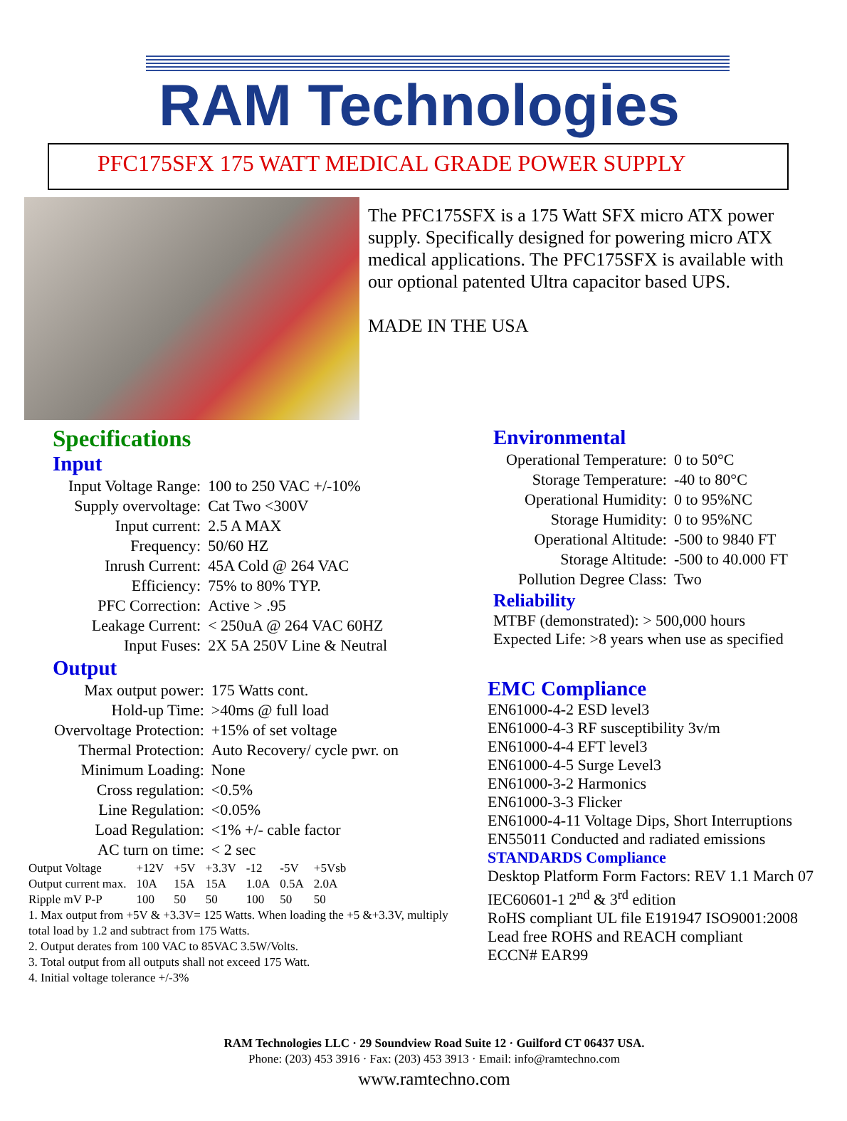RAM Technologies
PFC175SFX 175 WATT MEDICAL GRADE POWER SUPPLY
The PFC175SFX is a 175 Watt SFX micro ATX power supply. Specifically designed for powering micro ATX medical applications. The PFC175SFX is available with our optional patented Ultra capacitor based UPS.
MADE IN THE USA
Specifications
Input
| Input Voltage Range: | 100 to 250 VAC +/-10% |
| Supply overvoltage: | Cat Two <300V |
| Input current: | 2.5 A MAX |
| Frequency: | 50/60 HZ |
| Inrush Current: | 45A Cold @ 264 VAC |
| Efficiency: | 75% to 80% TYP. |
| PFC Correction: | Active > .95 |
| Leakage Current: | < 250uA @ 264 VAC 60HZ |
| Input Fuses: | 2X 5A 250V Line & Neutral |
Output
| Max output power: | 175 Watts cont. |
| Hold-up Time: | >40ms @ full load |
| Overvoltage Protection: | +15% of set voltage |
| Thermal Protection: | Auto Recovery/ cycle pwr. on |
| Minimum Loading: | None |
| Cross regulation: | <0.5% |
| Line Regulation: | <0.05% |
| Load Regulation: | <1% +/- cable factor |
| AC turn on time: | < 2 sec |
| Output Voltage | +12V | +5V | +3.3V | -12 | -5V | +5Vsb |
| Output current max. | 10A | 15A | 15A | 1.0A | 0.5A | 2.0A |
| Ripple mV P-P | 100 | 50 | 50 | 100 | 50 | 50 |
1. Max output from +5V & +3.3V= 125 Watts. When loading the +5 &+3.3V, multiply total load by 1.2 and subtract from 175 Watts.
2. Output derates from 100 VAC to 85VAC 3.5W/Volts.
3. Total output from all outputs shall not exceed 175 Watt.
4. Initial voltage tolerance +/-3%
Environmental
| Operational Temperature: | 0 to 50°C |
| Storage Temperature: | -40 to 80°C |
| Operational Humidity: | 0 to 95%NC |
| Storage Humidity: | 0 to 95%NC |
| Operational Altitude: | -500 to 9840 FT |
| Storage Altitude: | -500 to 40.000 FT |
| Pollution Degree Class: | Two |
Reliability
MTBF (demonstrated): > 500,000 hours
Expected Life: >8 years when use as specified
EMC Compliance
EN61000-4-2 ESD level3
EN61000-4-3 RF susceptibility 3v/m
EN61000-4-4 EFT level3
EN61000-4-5 Surge Level3
EN61000-3-2 Harmonics
EN61000-3-3 Flicker
EN61000-4-11 Voltage Dips, Short Interruptions
EN55011 Conducted and radiated emissions
STANDARDS Compliance
Desktop Platform Form Factors: REV 1.1 March 07
IEC60601-1 2<sup>nd</sup> & 3<sup>rd</sup> edition
RoHS compliant UL file E191947 ISO9001:2008
Lead free ROHS and REACH compliant
ECCN# EAR99
RAM Technologies LLC · 29 Soundview Road Suite 12 · Guilford CT 06437 USA.
Phone: (203) 453 3916 · Fax: (203) 453 3913 · Email: info@ramtechno.com
www.ramtechno.com